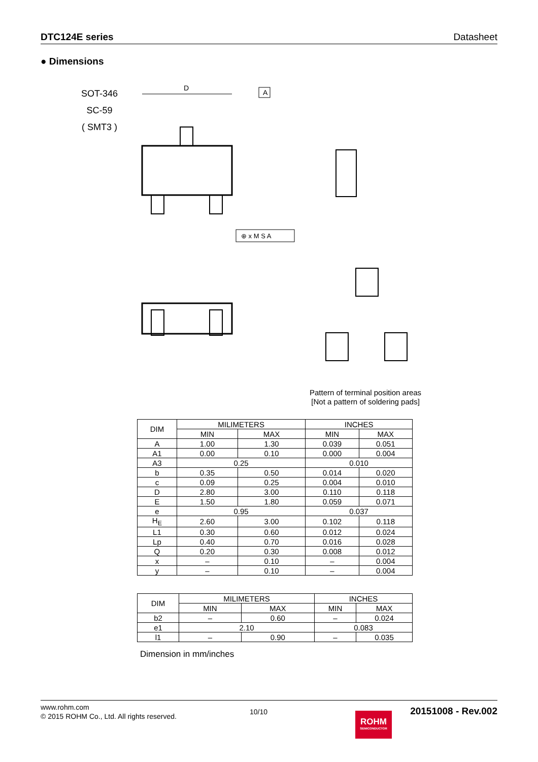DTC124E series Datasheet
● Dimensions
SOT-346
SC-59
( SMT3 )
D
A
⊕ x M S A
Pattern of terminal position areas
[Not a pattern of soldering pads]
| DIM | MILIMETERS | | INCHES | |
| --- | --- | --- | --- | --- |
| | MIN | MAX | MIN | MAX |
| A | 1.00 | 1.30 | 0.039 | 0.051 |
| A1 | 0.00 | 0.10 | 0.000 | 0.004 |
| A3 | 0.25 | | 0.010 | |
| b | 0.35 | 0.50 | 0.014 | 0.020 |
| c | 0.09 | 0.25 | 0.004 | 0.010 |
| D | 2.80 | 3.00 | 0.110 | 0.118 |
| E | 1.50 | 1.80 | 0.059 | 0.071 |
| e | 0.95 | | 0.037 | |
| H<sub>E</sub> | 2.60 | 3.00 | 0.102 | 0.118 |
| L1 | 0.30 | 0.60 | 0.012 | 0.024 |
| Lp | 0.40 | 0.70 | 0.016 | 0.028 |
| Q | 0.20 | 0.30 | 0.008 | 0.012 |
| x | – | 0.10 | – | 0.004 |
| y | – | 0.10 | – | 0.004 |
| DIM | MILIMETERS | | INCHES | |
| --- | --- | --- | --- | --- |
| | MIN | MAX | MIN | MAX |
| b2 | – | 0.60 | – | 0.024 |
| e1 | 2.10 | | 0.083 | |
| l1 | – | 0.90 | – | 0.035 |
Dimension in mm/inches
www.rohm.com
© 2015 ROHM Co., Ltd. All rights reserved.
10/10
ROHM
SEMICONDUCTOR
20151008 - Rev.002